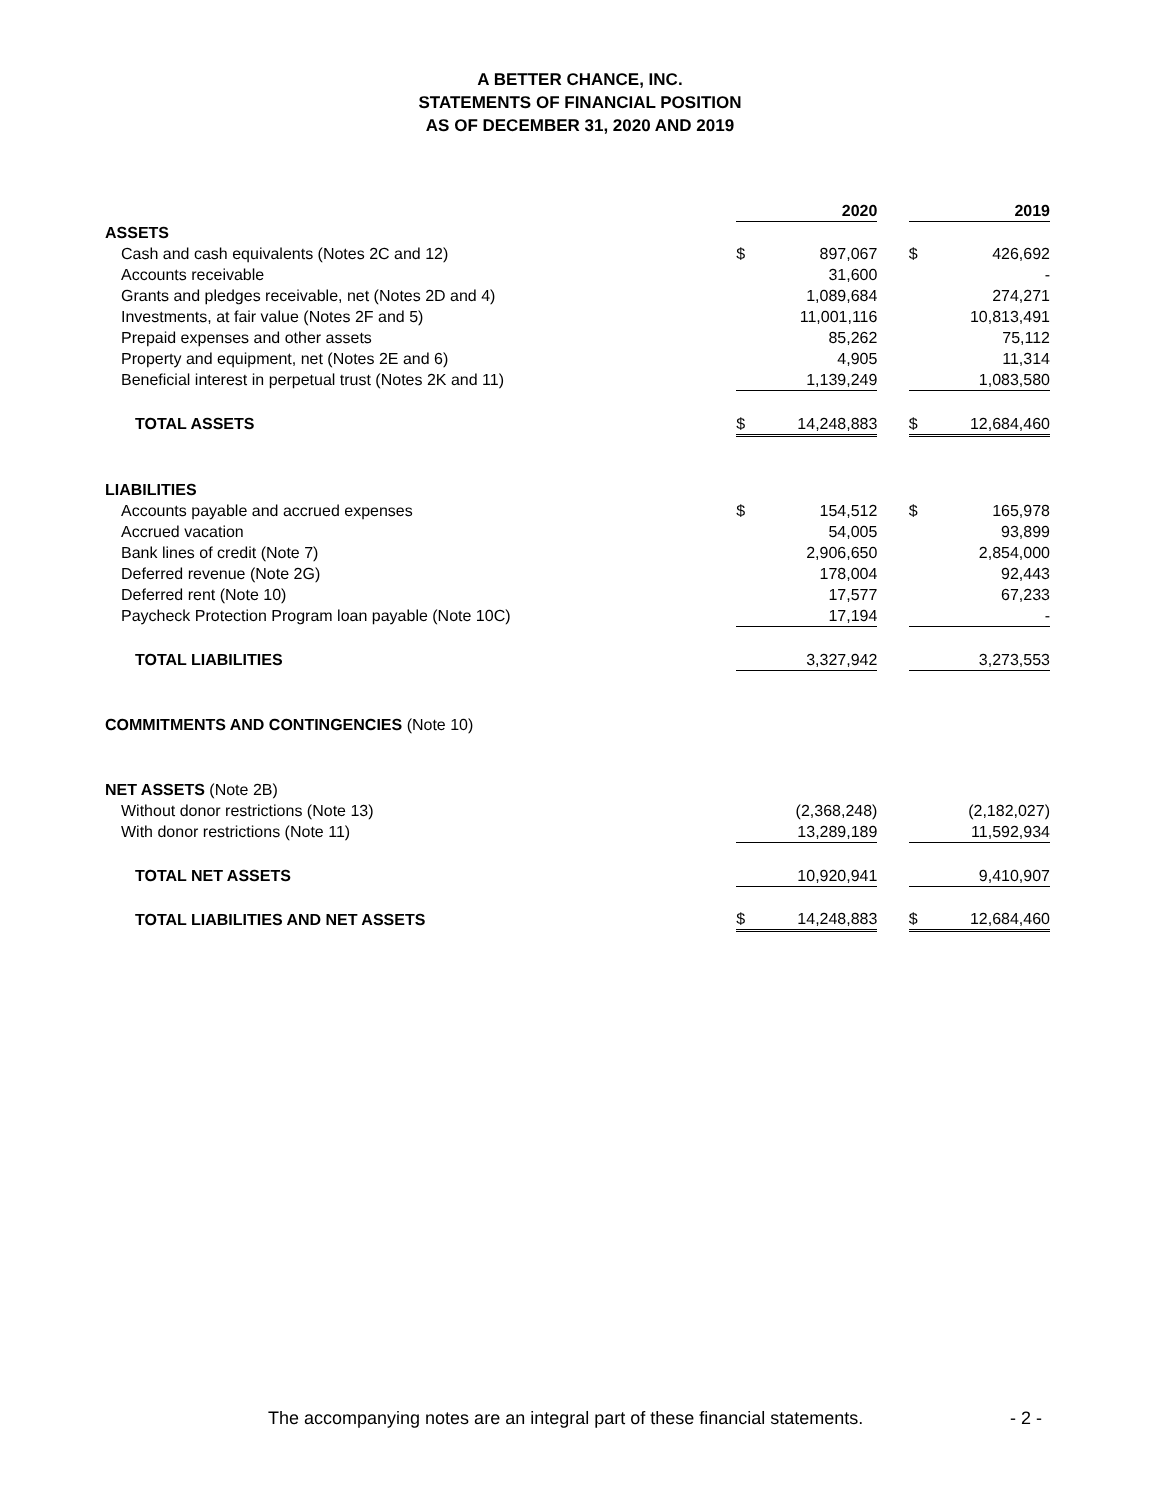A BETTER CHANCE, INC.
STATEMENTS OF FINANCIAL POSITION
AS OF DECEMBER 31, 2020 AND 2019
| | 2020 | | | 2019 | |
| ASSETS | | | | | |
| Cash and cash equivalents (Notes 2C and 12) | $ | 897,067 | | $ | 426,692 |
| Accounts receivable | | 31,600 | | | - |
| Grants and pledges receivable, net (Notes 2D and 4) | | 1,089,684 | | | 274,271 |
| Investments, at fair value (Notes 2F and 5) | | 11,001,116 | | | 10,813,491 |
| Prepaid expenses and other assets | | 85,262 | | | 75,112 |
| Property and equipment, net (Notes 2E and 6) | | 4,905 | | | 11,314 |
| Beneficial interest in perpetual trust (Notes 2K and 11) | | 1,139,249 | | | 1,083,580 |
| TOTAL ASSETS | $ | 14,248,883 | | $ | 12,684,460 |
| LIABILITIES | | | | | |
| Accounts payable and accrued expenses | $ | 154,512 | | $ | 165,978 |
| Accrued vacation | | 54,005 | | | 93,899 |
| Bank lines of credit (Note 7) | | 2,906,650 | | | 2,854,000 |
| Deferred revenue (Note 2G) | | 178,004 | | | 92,443 |
| Deferred rent (Note 10) | | 17,577 | | | 67,233 |
| Paycheck Protection Program loan payable (Note 10C) | | 17,194 | | | - |
| TOTAL LIABILITIES | | 3,327,942 | | | 3,273,553 |
| COMMITMENTS AND CONTINGENCIES (Note 10) | | | | | |
| NET ASSETS (Note 2B) | | | | | |
| Without donor restrictions (Note 13) | | (2,368,248) | | | (2,182,027) |
| With donor restrictions (Note 11) | | 13,289,189 | | | 11,592,934 |
| TOTAL NET ASSETS | | 10,920,941 | | | 9,410,907 |
| TOTAL LIABILITIES AND NET ASSETS | $ | 14,248,883 | | $ | 12,684,460 |
The accompanying notes are an integral part of these financial statements.
- 2 -